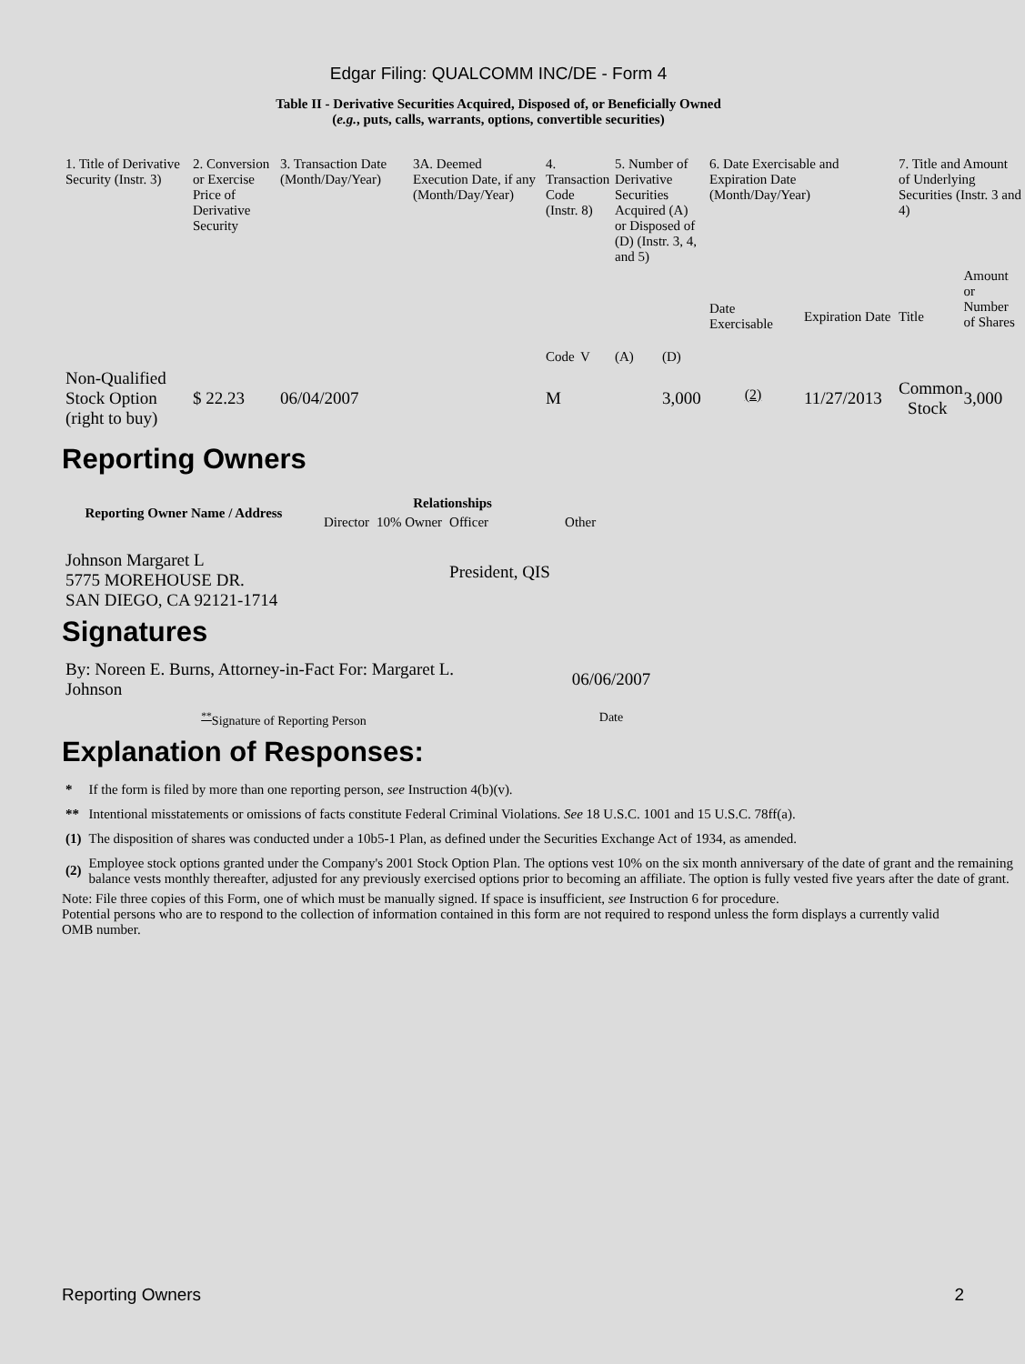Edgar Filing: QUALCOMM INC/DE - Form 4
Table II - Derivative Securities Acquired, Disposed of, or Beneficially Owned
(e.g., puts, calls, warrants, options, convertible securities)
| 1. Title of Derivative Security (Instr. 3) | 2. Conversion or Exercise Price of Derivative Security | 3. Transaction Date (Month/Day/Year) | 3A. Deemed Execution Date, if any (Month/Day/Year) | 4. Transaction Code (Instr. 8) | | 5. Number of Derivative Securities Acquired (A) or Disposed of (D) (Instr. 3, 4, and 5) | | 6. Date Exercisable and Expiration Date (Month/Day/Year) | | 7. Title and Amount of Underlying Securities (Instr. 3 and 4) | |
| --- | --- | --- | --- | --- | --- | --- | --- | --- | --- | --- | --- |
| | | | | Code | V | (A) | (D) | Date Exercisable | Expiration Date | Title | Amount or Number of Shares |
| Non-Qualified Stock Option (right to buy) | $ 22.23 | 06/04/2007 | | M | | | 3,000 | <sup>(2)</sup> | 11/27/2013 | Common Stock | 3,000 |
Reporting Owners
| Reporting Owner Name / Address | Relationships | | | |
| --- | --- | --- | --- | --- |
| | Director | 10% Owner | Officer | Other |
| Johnson Margaret L 5775 MOREHOUSE DR. SAN DIEGO, CA 92121-1714 | | | President, QIS | |
Signatures
| By: Noreen E. Burns, Attorney-in-Fact For: Margaret L. Johnson | 06/06/2007 |
| <sup>**</sup> Signature of Reporting Person | Date |
Explanation of Responses:
| * | If the form is filed by more than one reporting person, see Instruction 4(b)(v). |
| ** | Intentional misstatements or omissions of facts constitute Federal Criminal Violations. See 18 U.S.C. 1001 and 15 U.S.C. 78ff(a). |
| (1) | The disposition of shares was conducted under a 10b5-1 Plan, as defined under the Securities Exchange Act of 1934, as amended. |
| (2) | Employee stock options granted under the Company's 2001 Stock Option Plan. The options vest 10% on the six month anniversary of the date of grant and the remaining balance vests monthly thereafter, adjusted for any previously exercised options prior to becoming an affiliate. The option is fully vested five years after the date of grant. |
Note: File three copies of this Form, one of which must be manually signed. If space is insufficient, see Instruction 6 for procedure.
Potential persons who are to respond to the collection of information contained in this form are not required to respond unless the form displays a currently valid OMB number.
Reporting Owners 2